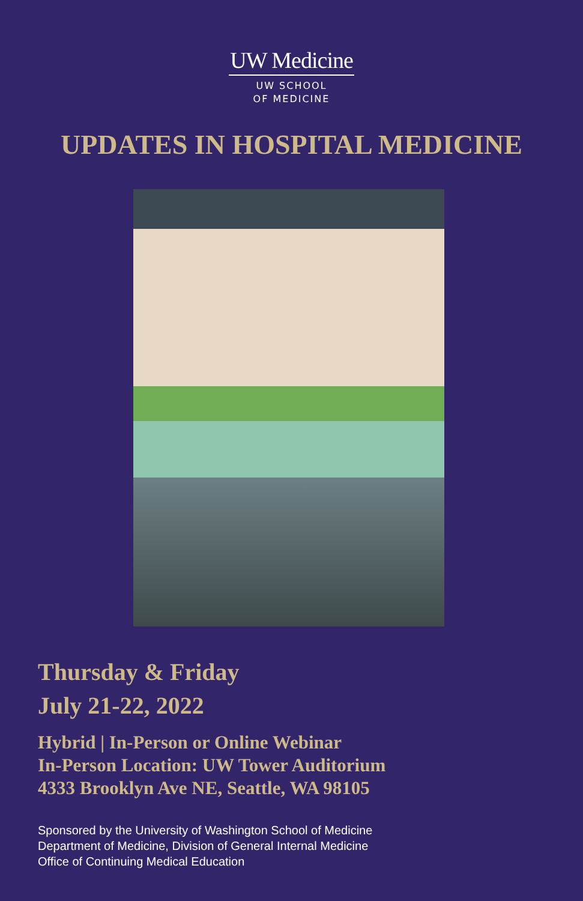UW Medicine
UW SCHOOL
OF MEDICINE
UPDATES IN HOSPITAL MEDICINE
Thursday & Friday
July 21-22, 2022
Hybrid | In-Person or Online Webinar
In-Person Location: UW Tower Auditorium
4333 Brooklyn Ave NE, Seattle, WA 98105
Sponsored by the University of Washington School of Medicine
Department of Medicine, Division of General Internal Medicine
Office of Continuing Medical Education